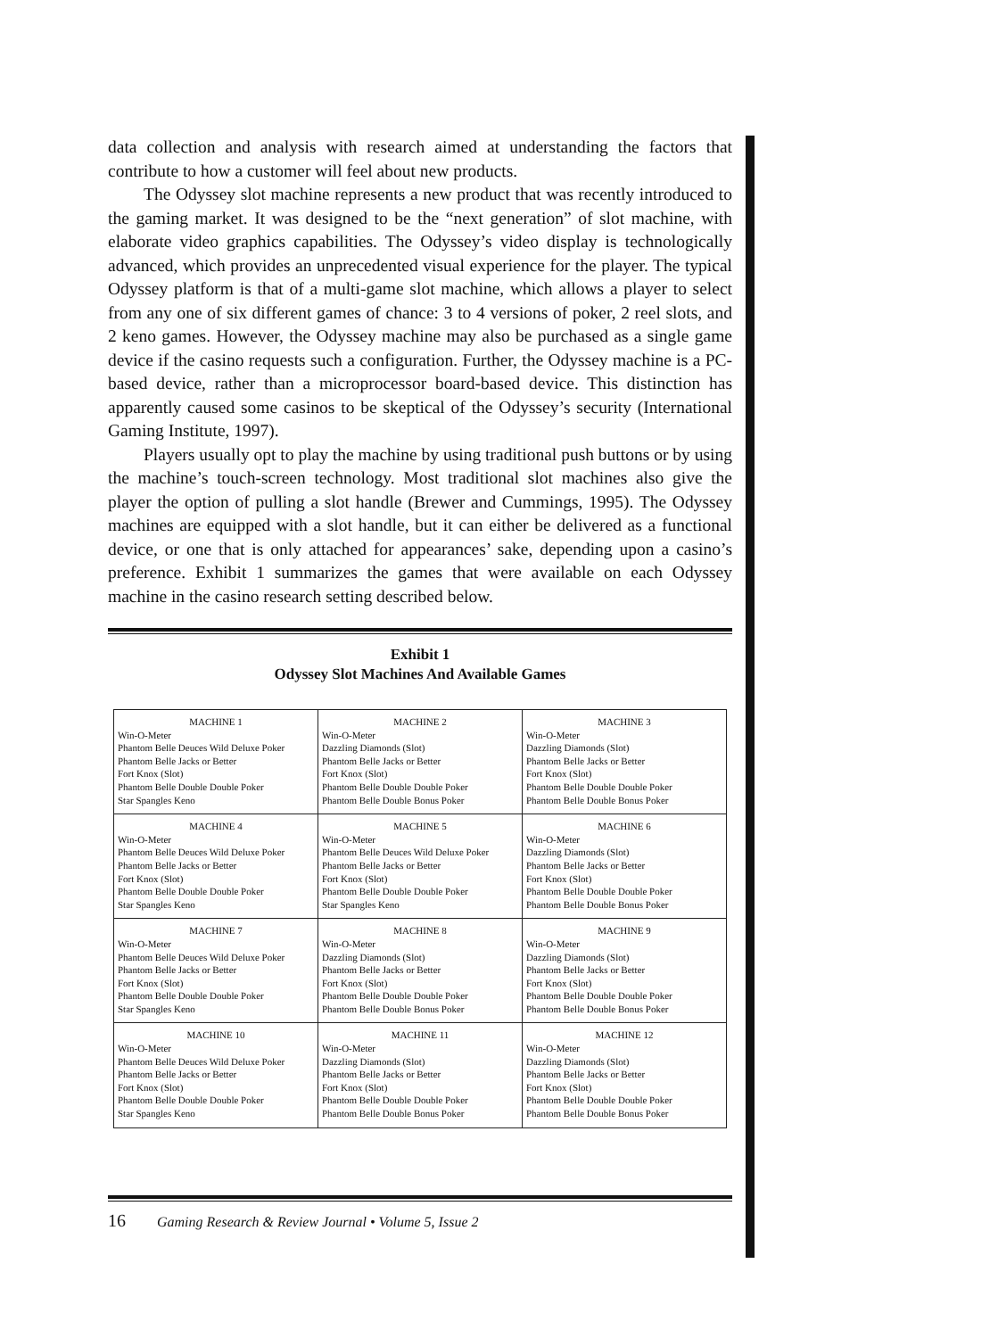data collection and analysis with research aimed at understanding the factors that contribute to how a customer will feel about new products.
The Odyssey slot machine represents a new product that was recently introduced to the gaming market. It was designed to be the “next generation” of slot machine, with elaborate video graphics capabilities. The Odyssey’s video display is technologically advanced, which provides an unprecedented visual experience for the player. The typical Odyssey platform is that of a multi-game slot machine, which allows a player to select from any one of six different games of chance: 3 to 4 versions of poker, 2 reel slots, and 2 keno games. However, the Odyssey machine may also be purchased as a single game device if the casino requests such a configuration. Further, the Odyssey machine is a PC-based device, rather than a microprocessor board-based device. This distinction has apparently caused some casinos to be skeptical of the Odyssey’s security (International Gaming Institute, 1997).
Players usually opt to play the machine by using traditional push buttons or by using the machine’s touch-screen technology. Most traditional slot machines also give the player the option of pulling a slot handle (Brewer and Cummings, 1995). The Odyssey machines are equipped with a slot handle, but it can either be delivered as a functional device, or one that is only attached for appearances’ sake, depending upon a casino’s preference. Exhibit 1 summarizes the games that were available on each Odyssey machine in the casino research setting described below.
Exhibit 1
Odyssey Slot Machines And Available Games
| MACHINE 1 Win-O-Meter Phantom Belle Deuces Wild Deluxe Poker Phantom Belle Jacks or Better Fort Knox (Slot) Phantom Belle Double Double Poker Star Spangles Keno | MACHINE 2 Win-O-Meter Dazzling Diamonds (Slot) Phantom Belle Jacks or Better Fort Knox (Slot) Phantom Belle Double Double Poker Phantom Belle Double Bonus Poker | MACHINE 3 Win-O-Meter Dazzling Diamonds (Slot) Phantom Belle Jacks or Better Fort Knox (Slot) Phantom Belle Double Double Poker Phantom Belle Double Bonus Poker |
| MACHINE 4 Win-O-Meter Phantom Belle Deuces Wild Deluxe Poker Phantom Belle Jacks or Better Fort Knox (Slot) Phantom Belle Double Double Poker Star Spangles Keno | MACHINE 5 Win-O-Meter Phantom Belle Deuces Wild Deluxe Poker Phantom Belle Jacks or Better Fort Knox (Slot) Phantom Belle Double Double Poker Star Spangles Keno | MACHINE 6 Win-O-Meter Dazzling Diamonds (Slot) Phantom Belle Jacks or Better Fort Knox (Slot) Phantom Belle Double Double Poker Phantom Belle Double Bonus Poker |
| MACHINE 7 Win-O-Meter Phantom Belle Deuces Wild Deluxe Poker Phantom Belle Jacks or Better Fort Knox (Slot) Phantom Belle Double Double Poker Star Spangles Keno | MACHINE 8 Win-O-Meter Dazzling Diamonds (Slot) Phantom Belle Jacks or Better Fort Knox (Slot) Phantom Belle Double Double Poker Phantom Belle Double Bonus Poker | MACHINE 9 Win-O-Meter Dazzling Diamonds (Slot) Phantom Belle Jacks or Better Fort Knox (Slot) Phantom Belle Double Double Poker Phantom Belle Double Bonus Poker |
| MACHINE 10 Win-O-Meter Phantom Belle Deuces Wild Deluxe Poker Phantom Belle Jacks or Better Fort Knox (Slot) Phantom Belle Double Double Poker Star Spangles Keno | MACHINE 11 Win-O-Meter Dazzling Diamonds (Slot) Phantom Belle Jacks or Better Fort Knox (Slot) Phantom Belle Double Double Poker Phantom Belle Double Bonus Poker | MACHINE 12 Win-O-Meter Dazzling Diamonds (Slot) Phantom Belle Jacks or Better Fort Knox (Slot) Phantom Belle Double Double Poker Phantom Belle Double Bonus Poker |
16 Gaming Research & Review Journal • Volume 5, Issue 2